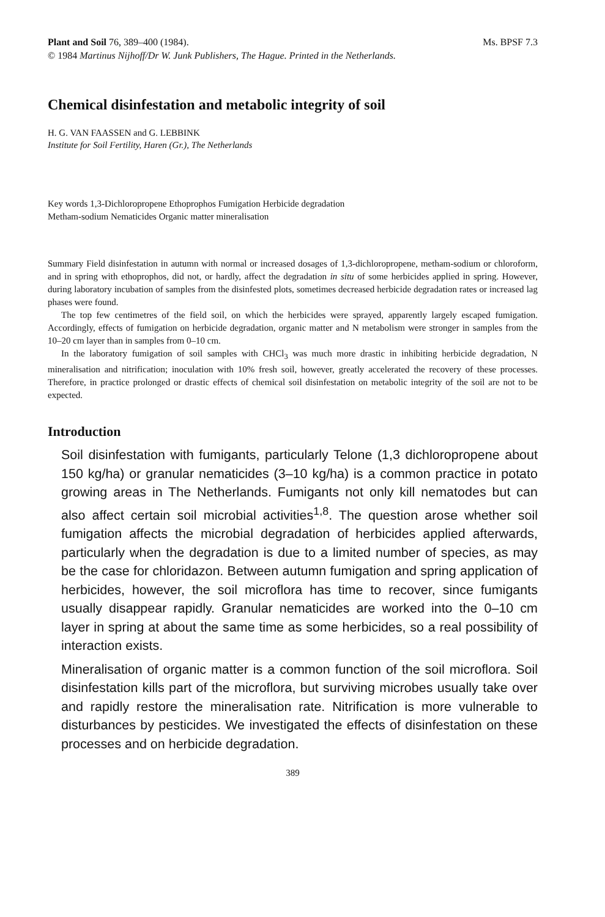Ms. BPSF 7.3 Plant and Soil 76, 389–400 (1984).
© 1984 Martinus Nijhoff/Dr W. Junk Publishers, The Hague. Printed in the Netherlands.
Chemical disinfestation and metabolic integrity of soil
H. G. VAN FAASSEN and G. LEBBINK
Institute for Soil Fertility, Haren (Gr.), The Netherlands
Key words 1,3-Dichloropropene Ethoprophos Fumigation Herbicide degradation
Metham-sodium Nematicides Organic matter mineralisation
Summary Field disinfestation in autumn with normal or increased dosages of 1,3-dichloropropene, metham-sodium or chloroform, and in spring with ethoprophos, did not, or hardly, affect the degradation in situ of some herbicides applied in spring. However, during laboratory incubation of samples from the disinfested plots, sometimes decreased herbicide degradation rates or increased lag phases were found.
The top few centimetres of the field soil, on which the herbicides were sprayed, apparently largely escaped fumigation. Accordingly, effects of fumigation on herbicide degradation, organic matter and N metabolism were stronger in samples from the 10–20 cm layer than in samples from 0–10 cm.
In the laboratory fumigation of soil samples with CHCl<sub>3</sub> was much more drastic in inhibiting herbicide degradation, N mineralisation and nitrification; inoculation with 10% fresh soil, however, greatly accelerated the recovery of these processes. Therefore, in practice prolonged or drastic effects of chemical soil disinfestation on metabolic integrity of the soil are not to be expected.
Introduction
Soil disinfestation with fumigants, particularly Telone (1,3 dichloropropene about 150 kg/ha) or granular nematicides (3–10 kg/ha) is a common practice in potato growing areas in The Netherlands. Fumigants not only kill nematodes but can also affect certain soil microbial activities<sup>1,8</sup>. The question arose whether soil fumigation affects the microbial degradation of herbicides applied afterwards, particularly when the degradation is due to a limited number of species, as may be the case for chloridazon. Between autumn fumigation and spring application of herbicides, however, the soil microflora has time to recover, since fumigants usually disappear rapidly. Granular nematicides are worked into the 0–10 cm layer in spring at about the same time as some herbicides, so a real possibility of interaction exists.
Mineralisation of organic matter is a common function of the soil microflora. Soil disinfestation kills part of the microflora, but surviving microbes usually take over and rapidly restore the mineralisation rate. Nitrification is more vulnerable to disturbances by pesticides. We investigated the effects of disinfestation on these processes and on herbicide degradation.
389